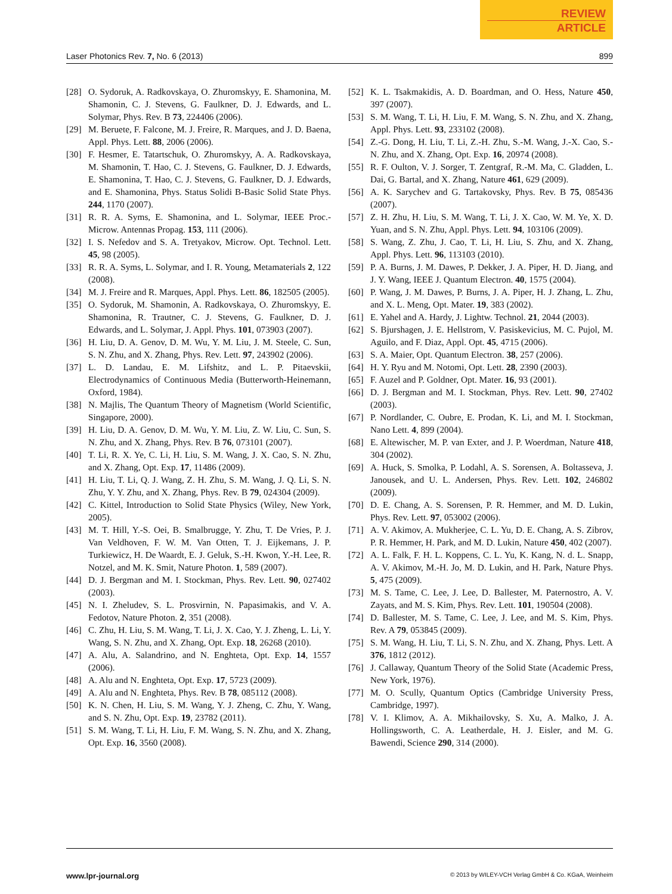REVIEW
ARTICLE
Laser Photonics Rev. 7, No. 6 (2013) 899
[28] O. Sydoruk, A. Radkovskaya, O. Zhuromskyy, E. Shamonina, M. Shamonin, C. J. Stevens, G. Faulkner, D. J. Edwards, and L. Solymar, Phys. Rev. B 73, 224406 (2006).
[29] M. Beruete, F. Falcone, M. J. Freire, R. Marques, and J. D. Baena, Appl. Phys. Lett. 88, 2006 (2006).
[30] F. Hesmer, E. Tatartschuk, O. Zhuromskyy, A. A. Radkovskaya, M. Shamonin, T. Hao, C. J. Stevens, G. Faulkner, D. J. Edwards, E. Shamonina, T. Hao, C. J. Stevens, G. Faulkner, D. J. Edwards, and E. Shamonina, Phys. Status Solidi B-Basic Solid State Phys. 244, 1170 (2007).
[31] R. R. A. Syms, E. Shamonina, and L. Solymar, IEEE Proc.-Microw. Antennas Propag. 153, 111 (2006).
[32] I. S. Nefedov and S. A. Tretyakov, Microw. Opt. Technol. Lett. 45, 98 (2005).
[33] R. R. A. Syms, L. Solymar, and I. R. Young, Metamaterials 2, 122 (2008).
[34] M. J. Freire and R. Marques, Appl. Phys. Lett. 86, 182505 (2005).
[35] O. Sydoruk, M. Shamonin, A. Radkovskaya, O. Zhuromskyy, E. Shamonina, R. Trautner, C. J. Stevens, G. Faulkner, D. J. Edwards, and L. Solymar, J. Appl. Phys. 101, 073903 (2007).
[36] H. Liu, D. A. Genov, D. M. Wu, Y. M. Liu, J. M. Steele, C. Sun, S. N. Zhu, and X. Zhang, Phys. Rev. Lett. 97, 243902 (2006).
[37] L. D. Landau, E. M. Lifshitz, and L. P. Pitaevskii, Electrodynamics of Continuous Media (Butterworth-Heinemann, Oxford, 1984).
[38] N. Majlis, The Quantum Theory of Magnetism (World Scientific, Singapore, 2000).
[39] H. Liu, D. A. Genov, D. M. Wu, Y. M. Liu, Z. W. Liu, C. Sun, S. N. Zhu, and X. Zhang, Phys. Rev. B 76, 073101 (2007).
[40] T. Li, R. X. Ye, C. Li, H. Liu, S. M. Wang, J. X. Cao, S. N. Zhu, and X. Zhang, Opt. Exp. 17, 11486 (2009).
[41] H. Liu, T. Li, Q. J. Wang, Z. H. Zhu, S. M. Wang, J. Q. Li, S. N. Zhu, Y. Y. Zhu, and X. Zhang, Phys. Rev. B 79, 024304 (2009).
[42] C. Kittel, Introduction to Solid State Physics (Wiley, New York, 2005).
[43] M. T. Hill, Y.-S. Oei, B. Smalbrugge, Y. Zhu, T. De Vries, P. J. Van Veldhoven, F. W. M. Van Otten, T. J. Eijkemans, J. P. Turkiewicz, H. De Waardt, E. J. Geluk, S.-H. Kwon, Y.-H. Lee, R. Notzel, and M. K. Smit, Nature Photon. 1, 589 (2007).
[44] D. J. Bergman and M. I. Stockman, Phys. Rev. Lett. 90, 027402 (2003).
[45] N. I. Zheludev, S. L. Prosvirnin, N. Papasimakis, and V. A. Fedotov, Nature Photon. 2, 351 (2008).
[46] C. Zhu, H. Liu, S. M. Wang, T. Li, J. X. Cao, Y. J. Zheng, L. Li, Y. Wang, S. N. Zhu, and X. Zhang, Opt. Exp. 18, 26268 (2010).
[47] A. Alu, A. Salandrino, and N. Enghteta, Opt. Exp. 14, 1557 (2006).
[48] A. Alu and N. Enghteta, Opt. Exp. 17, 5723 (2009).
[49] A. Alu and N. Enghteta, Phys. Rev. B 78, 085112 (2008).
[50] K. N. Chen, H. Liu, S. M. Wang, Y. J. Zheng, C. Zhu, Y. Wang, and S. N. Zhu, Opt. Exp. 19, 23782 (2011).
[51] S. M. Wang, T. Li, H. Liu, F. M. Wang, S. N. Zhu, and X. Zhang, Opt. Exp. 16, 3560 (2008).
[52] K. L. Tsakmakidis, A. D. Boardman, and O. Hess, Nature 450, 397 (2007).
[53] S. M. Wang, T. Li, H. Liu, F. M. Wang, S. N. Zhu, and X. Zhang, Appl. Phys. Lett. 93, 233102 (2008).
[54] Z.-G. Dong, H. Liu, T. Li, Z.-H. Zhu, S.-M. Wang, J.-X. Cao, S.-N. Zhu, and X. Zhang, Opt. Exp. 16, 20974 (2008).
[55] R. F. Oulton, V. J. Sorger, T. Zentgraf, R.-M. Ma, C. Gladden, L. Dai, G. Bartal, and X. Zhang, Nature 461, 629 (2009).
[56] A. K. Sarychev and G. Tartakovsky, Phys. Rev. B 75, 085436 (2007).
[57] Z. H. Zhu, H. Liu, S. M. Wang, T. Li, J. X. Cao, W. M. Ye, X. D. Yuan, and S. N. Zhu, Appl. Phys. Lett. 94, 103106 (2009).
[58] S. Wang, Z. Zhu, J. Cao, T. Li, H. Liu, S. Zhu, and X. Zhang, Appl. Phys. Lett. 96, 113103 (2010).
[59] P. A. Burns, J. M. Dawes, P. Dekker, J. A. Piper, H. D. Jiang, and J. Y. Wang, IEEE J. Quantum Electron. 40, 1575 (2004).
[60] P. Wang, J. M. Dawes, P. Burns, J. A. Piper, H. J. Zhang, L. Zhu, and X. L. Meng, Opt. Mater. 19, 383 (2002).
[61] E. Yahel and A. Hardy, J. Lightw. Technol. 21, 2044 (2003).
[62] S. Bjurshagen, J. E. Hellstrom, V. Pasiskevicius, M. C. Pujol, M. Aguilo, and F. Diaz, Appl. Opt. 45, 4715 (2006).
[63] S. A. Maier, Opt. Quantum Electron. 38, 257 (2006).
[64] H. Y. Ryu and M. Notomi, Opt. Lett. 28, 2390 (2003).
[65] F. Auzel and P. Goldner, Opt. Mater. 16, 93 (2001).
[66] D. J. Bergman and M. I. Stockman, Phys. Rev. Lett. 90, 27402 (2003).
[67] P. Nordlander, C. Oubre, E. Prodan, K. Li, and M. I. Stockman, Nano Lett. 4, 899 (2004).
[68] E. Altewischer, M. P. van Exter, and J. P. Woerdman, Nature 418, 304 (2002).
[69] A. Huck, S. Smolka, P. Lodahl, A. S. Sorensen, A. Boltasseva, J. Janousek, and U. L. Andersen, Phys. Rev. Lett. 102, 246802 (2009).
[70] D. E. Chang, A. S. Sorensen, P. R. Hemmer, and M. D. Lukin, Phys. Rev. Lett. 97, 053002 (2006).
[71] A. V. Akimov, A. Mukherjee, C. L. Yu, D. E. Chang, A. S. Zibrov, P. R. Hemmer, H. Park, and M. D. Lukin, Nature 450, 402 (2007).
[72] A. L. Falk, F. H. L. Koppens, C. L. Yu, K. Kang, N. d. L. Snapp, A. V. Akimov, M.-H. Jo, M. D. Lukin, and H. Park, Nature Phys. 5, 475 (2009).
[73] M. S. Tame, C. Lee, J. Lee, D. Ballester, M. Paternostro, A. V. Zayats, and M. S. Kim, Phys. Rev. Lett. 101, 190504 (2008).
[74] D. Ballester, M. S. Tame, C. Lee, J. Lee, and M. S. Kim, Phys. Rev. A 79, 053845 (2009).
[75] S. M. Wang, H. Liu, T. Li, S. N. Zhu, and X. Zhang, Phys. Lett. A 376, 1812 (2012).
[76] J. Callaway, Quantum Theory of the Solid State (Academic Press, New York, 1976).
[77] M. O. Scully, Quantum Optics (Cambridge University Press, Cambridge, 1997).
[78] V. I. Klimov, A. A. Mikhailovsky, S. Xu, A. Malko, J. A. Hollingsworth, C. A. Leatherdale, H. J. Eisler, and M. G. Bawendi, Science 290, 314 (2000).
www.lpr-journal.org © 2013 by WILEY-VCH Verlag GmbH & Co. KGaA, Weinheim